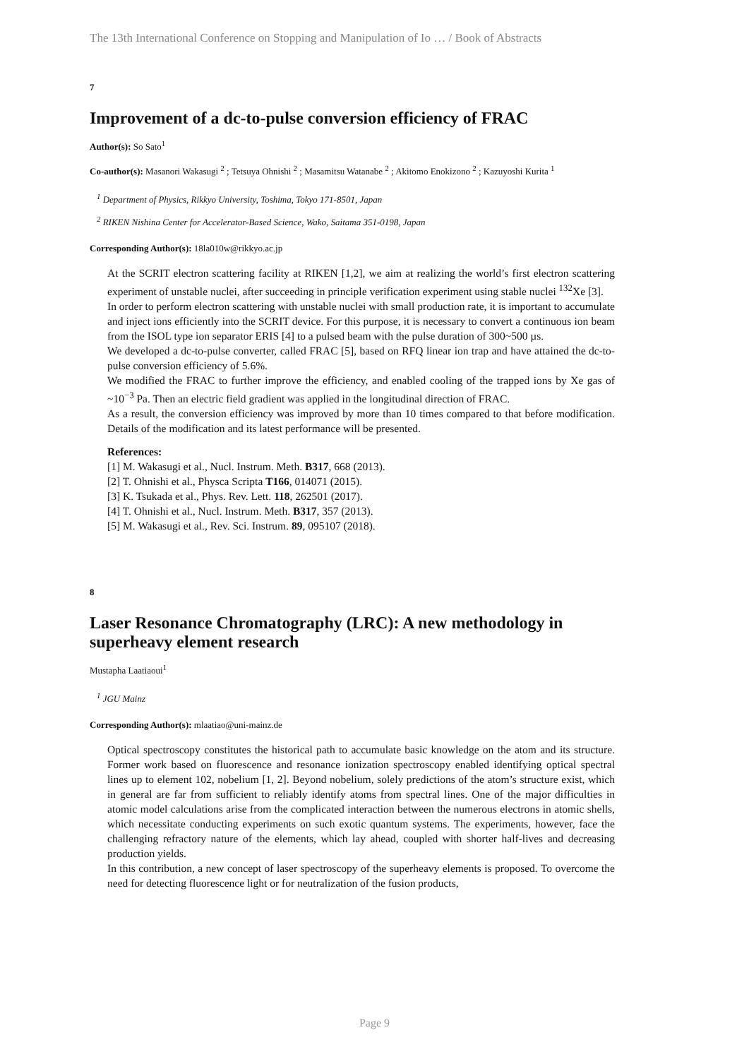The 13th International Conference on Stopping and Manipulation of Io … / Book of Abstracts
7
Improvement of a dc-to-pulse conversion efficiency of FRAC
Author(s): So Sato<sup>1</sup>
Co-author(s): Masanori Wakasugi <sup>2</sup> ; Tetsuya Ohnishi <sup>2</sup> ; Masamitsu Watanabe <sup>2</sup> ; Akitomo Enokizono <sup>2</sup> ; Kazuyoshi Kurita <sup>1</sup>
<sup>1</sup> Department of Physics, Rikkyo University, Toshima, Tokyo 171-8501, Japan
<sup>2</sup> RIKEN Nishina Center for Accelerator-Based Science, Wako, Saitama 351-0198, Japan
Corresponding Author(s): 18la010w@rikkyo.ac.jp
At the SCRIT electron scattering facility at RIKEN [1,2], we aim at realizing the world’s first electron scattering experiment of unstable nuclei, after succeeding in principle verification experiment using stable nuclei <sup>132</sup>Xe [3].
In order to perform electron scattering with unstable nuclei with small production rate, it is important to accumulate and inject ions efficiently into the SCRIT device. For this purpose, it is necessary to convert a continuous ion beam from the ISOL type ion separator ERIS [4] to a pulsed beam with the pulse duration of 300~500 µs.
We developed a dc-to-pulse converter, called FRAC [5], based on RFQ linear ion trap and have attained the dc-to-pulse conversion efficiency of 5.6%.
We modified the FRAC to further improve the efficiency, and enabled cooling of the trapped ions by Xe gas of ~10<sup>−3</sup> Pa. Then an electric field gradient was applied in the longitudinal direction of FRAC.
As a result, the conversion efficiency was improved by more than 10 times compared to that before modification. Details of the modification and its latest performance will be presented.
References:
[1] M. Wakasugi et al., Nucl. Instrum. Meth. B317, 668 (2013).
[2] T. Ohnishi et al., Physca Scripta T166, 014071 (2015).
[3] K. Tsukada et al., Phys. Rev. Lett. 118, 262501 (2017).
[4] T. Ohnishi et al., Nucl. Instrum. Meth. B317, 357 (2013).
[5] M. Wakasugi et al., Rev. Sci. Instrum. 89, 095107 (2018).
8
Laser Resonance Chromatography (LRC): A new methodology in superheavy element research
Mustapha Laatiaoui<sup>1</sup>
<sup>1</sup> JGU Mainz
Corresponding Author(s): mlaatiao@uni-mainz.de
Optical spectroscopy constitutes the historical path to accumulate basic knowledge on the atom and its structure. Former work based on fluorescence and resonance ionization spectroscopy enabled identifying optical spectral lines up to element 102, nobelium [1, 2]. Beyond nobelium, solely predictions of the atom’s structure exist, which in general are far from sufficient to reliably identify atoms from spectral lines. One of the major difficulties in atomic model calculations arise from the complicated interaction between the numerous electrons in atomic shells, which necessitate conducting experiments on such exotic quantum systems. The experiments, however, face the challenging refractory nature of the elements, which lay ahead, coupled with shorter half-lives and decreasing production yields.
In this contribution, a new concept of laser spectroscopy of the superheavy elements is proposed. To overcome the need for detecting fluorescence light or for neutralization of the fusion products,
Page 9